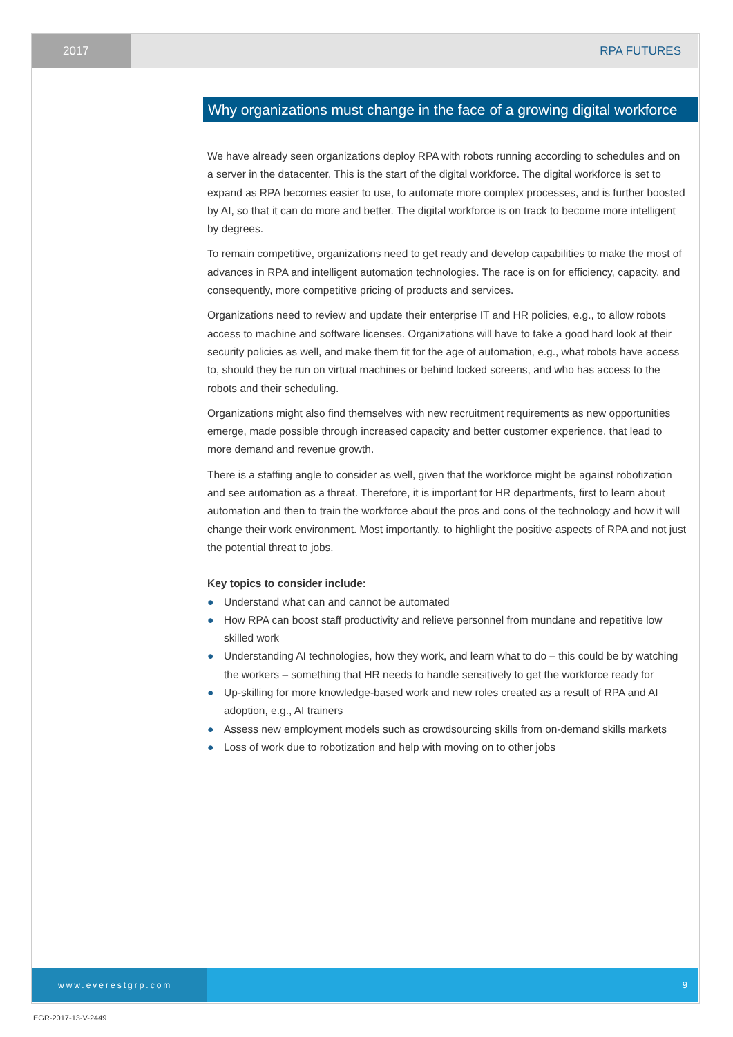2017 RPA FUTURES
Why organizations must change in the face of a growing digital workforce
We have already seen organizations deploy RPA with robots running according to schedules and on a server in the datacenter. This is the start of the digital workforce. The digital workforce is set to expand as RPA becomes easier to use, to automate more complex processes, and is further boosted by AI, so that it can do more and better. The digital workforce is on track to become more intelligent by degrees.
To remain competitive, organizations need to get ready and develop capabilities to make the most of advances in RPA and intelligent automation technologies. The race is on for efficiency, capacity, and consequently, more competitive pricing of products and services.
Organizations need to review and update their enterprise IT and HR policies, e.g., to allow robots access to machine and software licenses. Organizations will have to take a good hard look at their security policies as well, and make them fit for the age of automation, e.g., what robots have access to, should they be run on virtual machines or behind locked screens, and who has access to the robots and their scheduling.
Organizations might also find themselves with new recruitment requirements as new opportunities emerge, made possible through increased capacity and better customer experience, that lead to more demand and revenue growth.
There is a staffing angle to consider as well, given that the workforce might be against robotization and see automation as a threat. Therefore, it is important for HR departments, first to learn about automation and then to train the workforce about the pros and cons of the technology and how it will change their work environment. Most importantly, to highlight the positive aspects of RPA and not just the potential threat to jobs.
Key topics to consider include:
● Understand what can and cannot be automated
● How RPA can boost staff productivity and relieve personnel from mundane and repetitive low skilled work
● Understanding AI technologies, how they work, and learn what to do – this could be by watching the workers – something that HR needs to handle sensitively to get the workforce ready for
● Up-skilling for more knowledge-based work and new roles created as a result of RPA and AI adoption, e.g., AI trainers
● Assess new employment models such as crowdsourcing skills from on-demand skills markets
● Loss of work due to robotization and help with moving on to other jobs
www.everestgrp.com 9
EGR-2017-13-V-2449